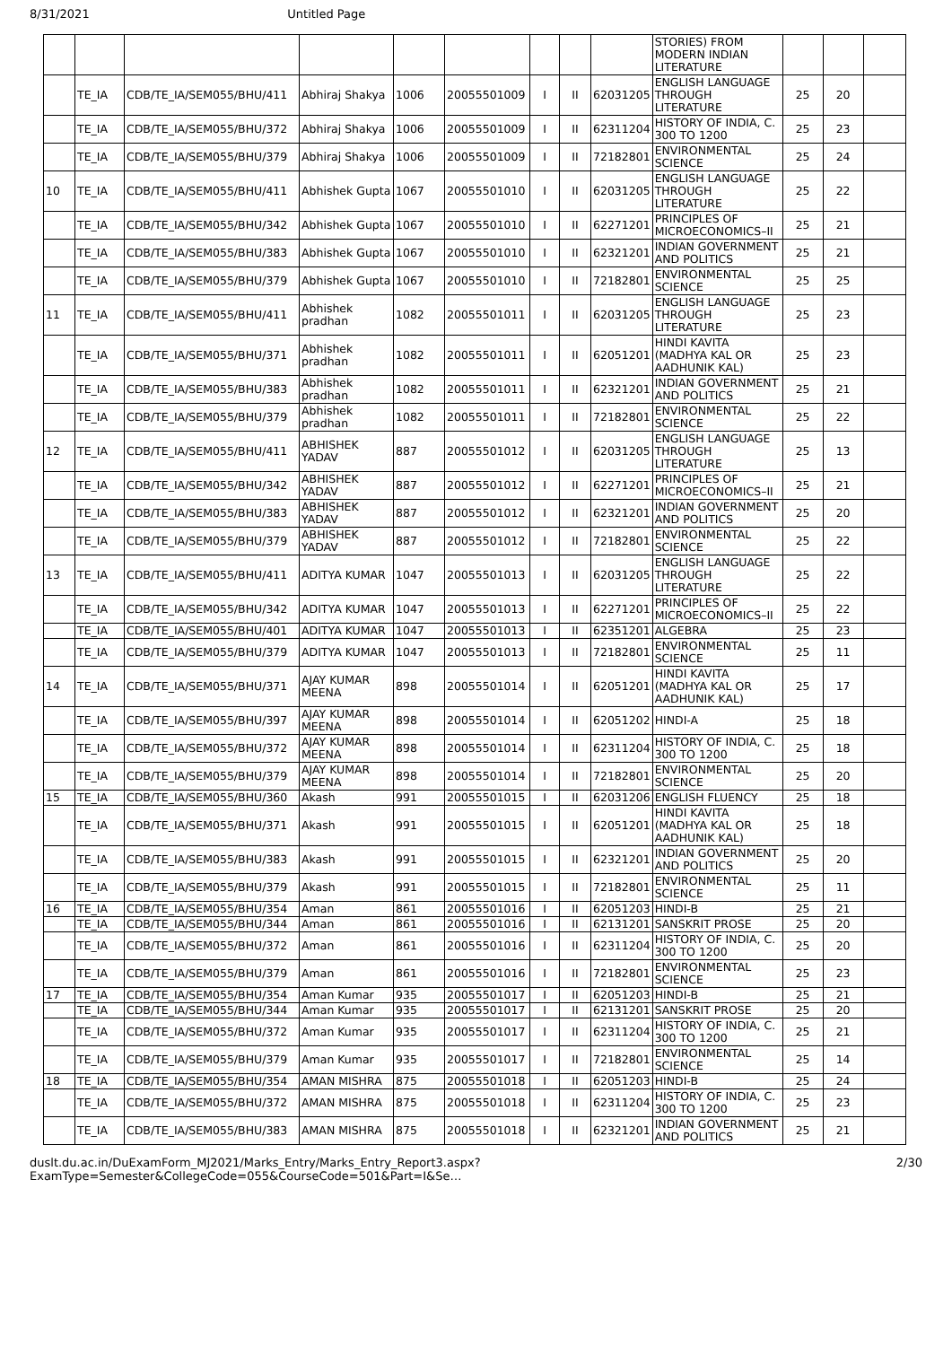8/31/2021 Untitled Page
| | | | | | | | | | STORIES) FROM MODERN INDIAN LITERATURE | | | |
| | TE_IA | CDB/TE_IA/SEM055/BHU/411 | Abhiraj Shakya | 1006 | 20055501009 | I | II | 62031205 | ENGLISH LANGUAGE THROUGH LITERATURE | 25 | 20 | |
| | TE_IA | CDB/TE_IA/SEM055/BHU/372 | Abhiraj Shakya | 1006 | 20055501009 | I | II | 62311204 | HISTORY OF INDIA, C. 300 TO 1200 | 25 | 23 | |
| | TE_IA | CDB/TE_IA/SEM055/BHU/379 | Abhiraj Shakya | 1006 | 20055501009 | I | II | 72182801 | ENVIRONMENTAL SCIENCE | 25 | 24 | |
| 10 | TE_IA | CDB/TE_IA/SEM055/BHU/411 | Abhishek Gupta | 1067 | 20055501010 | I | II | 62031205 | ENGLISH LANGUAGE THROUGH LITERATURE | 25 | 22 | |
| | TE_IA | CDB/TE_IA/SEM055/BHU/342 | Abhishek Gupta | 1067 | 20055501010 | I | II | 62271201 | PRINCIPLES OF MICROECONOMICS–II | 25 | 21 | |
| | TE_IA | CDB/TE_IA/SEM055/BHU/383 | Abhishek Gupta | 1067 | 20055501010 | I | II | 62321201 | INDIAN GOVERNMENT AND POLITICS | 25 | 21 | |
| | TE_IA | CDB/TE_IA/SEM055/BHU/379 | Abhishek Gupta | 1067 | 20055501010 | I | II | 72182801 | ENVIRONMENTAL SCIENCE | 25 | 25 | |
| 11 | TE_IA | CDB/TE_IA/SEM055/BHU/411 | Abhishek pradhan | 1082 | 20055501011 | I | II | 62031205 | ENGLISH LANGUAGE THROUGH LITERATURE | 25 | 23 | |
| | TE_IA | CDB/TE_IA/SEM055/BHU/371 | Abhishek pradhan | 1082 | 20055501011 | I | II | 62051201 | HINDI KAVITA (MADHYA KAL OR AADHUNIK KAL) | 25 | 23 | |
| | TE_IA | CDB/TE_IA/SEM055/BHU/383 | Abhishek pradhan | 1082 | 20055501011 | I | II | 62321201 | INDIAN GOVERNMENT AND POLITICS | 25 | 21 | |
| | TE_IA | CDB/TE_IA/SEM055/BHU/379 | Abhishek pradhan | 1082 | 20055501011 | I | II | 72182801 | ENVIRONMENTAL SCIENCE | 25 | 22 | |
| 12 | TE_IA | CDB/TE_IA/SEM055/BHU/411 | ABHISHEK YADAV | 887 | 20055501012 | I | II | 62031205 | ENGLISH LANGUAGE THROUGH LITERATURE | 25 | 13 | |
| | TE_IA | CDB/TE_IA/SEM055/BHU/342 | ABHISHEK YADAV | 887 | 20055501012 | I | II | 62271201 | PRINCIPLES OF MICROECONOMICS–II | 25 | 21 | |
| | TE_IA | CDB/TE_IA/SEM055/BHU/383 | ABHISHEK YADAV | 887 | 20055501012 | I | II | 62321201 | INDIAN GOVERNMENT AND POLITICS | 25 | 20 | |
| | TE_IA | CDB/TE_IA/SEM055/BHU/379 | ABHISHEK YADAV | 887 | 20055501012 | I | II | 72182801 | ENVIRONMENTAL SCIENCE | 25 | 22 | |
| 13 | TE_IA | CDB/TE_IA/SEM055/BHU/411 | ADITYA KUMAR | 1047 | 20055501013 | I | II | 62031205 | ENGLISH LANGUAGE THROUGH LITERATURE | 25 | 22 | |
| | TE_IA | CDB/TE_IA/SEM055/BHU/342 | ADITYA KUMAR | 1047 | 20055501013 | I | II | 62271201 | PRINCIPLES OF MICROECONOMICS–II | 25 | 22 | |
| | TE_IA | CDB/TE_IA/SEM055/BHU/401 | ADITYA KUMAR | 1047 | 20055501013 | I | II | 62351201 | ALGEBRA | 25 | 23 | |
| | TE_IA | CDB/TE_IA/SEM055/BHU/379 | ADITYA KUMAR | 1047 | 20055501013 | I | II | 72182801 | ENVIRONMENTAL SCIENCE | 25 | 11 | |
| 14 | TE_IA | CDB/TE_IA/SEM055/BHU/371 | AJAY KUMAR MEENA | 898 | 20055501014 | I | II | 62051201 | HINDI KAVITA (MADHYA KAL OR AADHUNIK KAL) | 25 | 17 | |
| | TE_IA | CDB/TE_IA/SEM055/BHU/397 | AJAY KUMAR MEENA | 898 | 20055501014 | I | II | 62051202 | HINDI-A | 25 | 18 | |
| | TE_IA | CDB/TE_IA/SEM055/BHU/372 | AJAY KUMAR MEENA | 898 | 20055501014 | I | II | 62311204 | HISTORY OF INDIA, C. 300 TO 1200 | 25 | 18 | |
| | TE_IA | CDB/TE_IA/SEM055/BHU/379 | AJAY KUMAR MEENA | 898 | 20055501014 | I | II | 72182801 | ENVIRONMENTAL SCIENCE | 25 | 20 | |
| 15 | TE_IA | CDB/TE_IA/SEM055/BHU/360 | Akash | 991 | 20055501015 | I | II | 62031206 | ENGLISH FLUENCY | 25 | 18 | |
| | TE_IA | CDB/TE_IA/SEM055/BHU/371 | Akash | 991 | 20055501015 | I | II | 62051201 | HINDI KAVITA (MADHYA KAL OR AADHUNIK KAL) | 25 | 18 | |
| | TE_IA | CDB/TE_IA/SEM055/BHU/383 | Akash | 991 | 20055501015 | I | II | 62321201 | INDIAN GOVERNMENT AND POLITICS | 25 | 20 | |
| | TE_IA | CDB/TE_IA/SEM055/BHU/379 | Akash | 991 | 20055501015 | I | II | 72182801 | ENVIRONMENTAL SCIENCE | 25 | 11 | |
| 16 | TE_IA | CDB/TE_IA/SEM055/BHU/354 | Aman | 861 | 20055501016 | I | II | 62051203 | HINDI-B | 25 | 21 | |
| | TE_IA | CDB/TE_IA/SEM055/BHU/344 | Aman | 861 | 20055501016 | I | II | 62131201 | SANSKRIT PROSE | 25 | 20 | |
| | TE_IA | CDB/TE_IA/SEM055/BHU/372 | Aman | 861 | 20055501016 | I | II | 62311204 | HISTORY OF INDIA, C. 300 TO 1200 | 25 | 20 | |
| | TE_IA | CDB/TE_IA/SEM055/BHU/379 | Aman | 861 | 20055501016 | I | II | 72182801 | ENVIRONMENTAL SCIENCE | 25 | 23 | |
| 17 | TE_IA | CDB/TE_IA/SEM055/BHU/354 | Aman Kumar | 935 | 20055501017 | I | II | 62051203 | HINDI-B | 25 | 21 | |
| | TE_IA | CDB/TE_IA/SEM055/BHU/344 | Aman Kumar | 935 | 20055501017 | I | II | 62131201 | SANSKRIT PROSE | 25 | 20 | |
| | TE_IA | CDB/TE_IA/SEM055/BHU/372 | Aman Kumar | 935 | 20055501017 | I | II | 62311204 | HISTORY OF INDIA, C. 300 TO 1200 | 25 | 21 | |
| | TE_IA | CDB/TE_IA/SEM055/BHU/379 | Aman Kumar | 935 | 20055501017 | I | II | 72182801 | ENVIRONMENTAL SCIENCE | 25 | 14 | |
| 18 | TE_IA | CDB/TE_IA/SEM055/BHU/354 | AMAN MISHRA | 875 | 20055501018 | I | II | 62051203 | HINDI-B | 25 | 24 | |
| | TE_IA | CDB/TE_IA/SEM055/BHU/372 | AMAN MISHRA | 875 | 20055501018 | I | II | 62311204 | HISTORY OF INDIA, C. 300 TO 1200 | 25 | 23 | |
| | TE_IA | CDB/TE_IA/SEM055/BHU/383 | AMAN MISHRA | 875 | 20055501018 | I | II | 62321201 | INDIAN GOVERNMENT AND POLITICS | 25 | 21 | |
duslt.du.ac.in/DuExamForm_MJ2021/Marks_Entry/Marks_Entry_Report3.aspx?ExamType=Semester&CollegeCode=055&CourseCode=501&Part=I&Se… 2/30